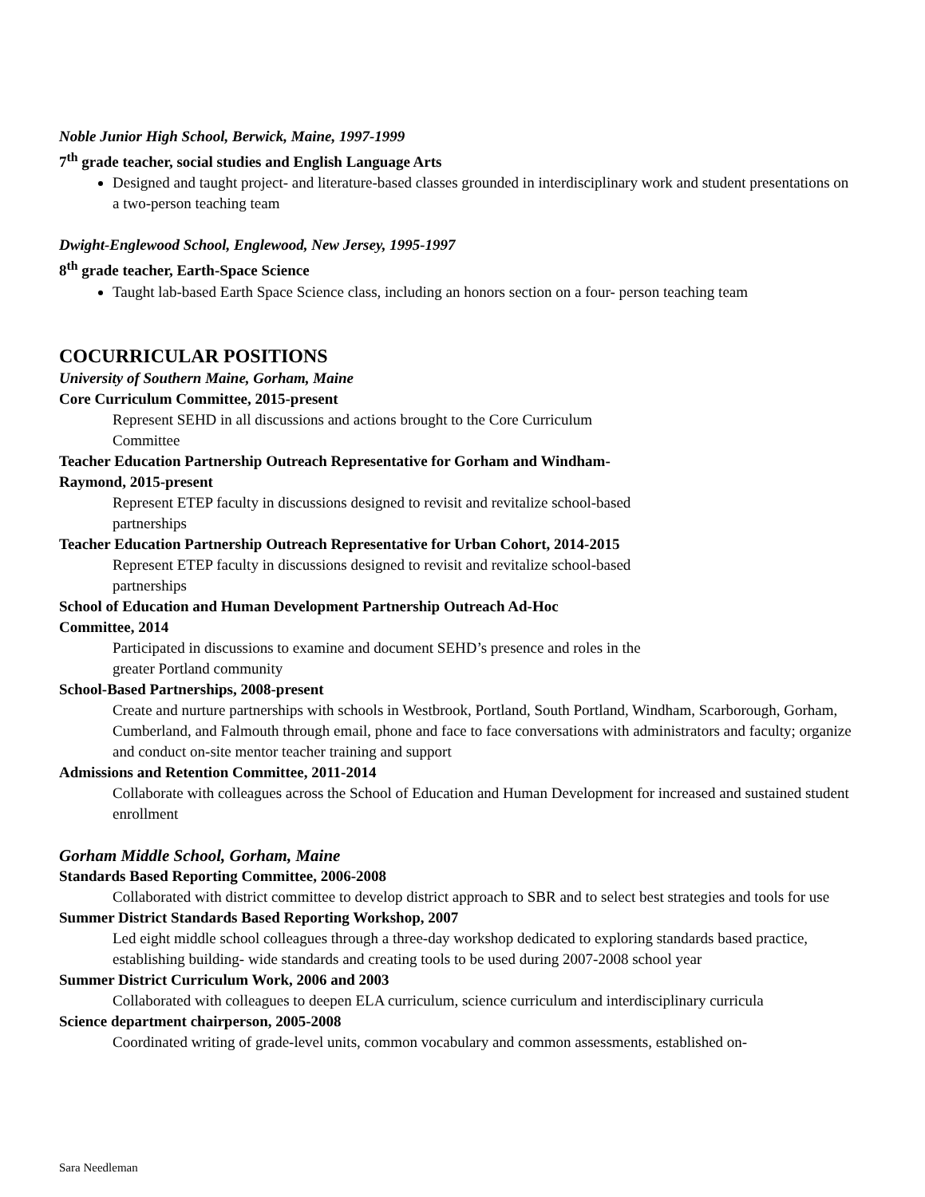Noble Junior High School, Berwick, Maine, 1997-1999
7<sup>th</sup> grade teacher, social studies and English Language Arts
Designed and taught project- and literature-based classes grounded in interdisciplinary work and student presentations on a two-person teaching team
Dwight-Englewood School, Englewood, New Jersey, 1995-1997
8<sup>th</sup> grade teacher, Earth-Space Science
Taught lab-based Earth Space Science class, including an honors section on a four- person teaching team
COCURRICULAR POSITIONS
University of Southern Maine, Gorham, Maine
Core Curriculum Committee, 2015-present
Represent SEHD in all discussions and actions brought to the Core Curriculum
Committee
Teacher Education Partnership Outreach Representative for Gorham and Windham-
Raymond, 2015-present
Represent ETEP faculty in discussions designed to revisit and revitalize school-based
partnerships
Teacher Education Partnership Outreach Representative for Urban Cohort, 2014-2015
Represent ETEP faculty in discussions designed to revisit and revitalize school-based
partnerships
School of Education and Human Development Partnership Outreach Ad-Hoc
Committee, 2014
Participated in discussions to examine and document SEHD’s presence and roles in the
greater Portland community
School-Based Partnerships, 2008-present
Create and nurture partnerships with schools in Westbrook, Portland, South Portland, Windham, Scarborough, Gorham, Cumberland, and Falmouth through email, phone and face to face conversations with administrators and faculty; organize and conduct on-site mentor teacher training and support
Admissions and Retention Committee, 2011-2014
Collaborate with colleagues across the School of Education and Human Development for increased and sustained student enrollment
Gorham Middle School, Gorham, Maine
Standards Based Reporting Committee, 2006-2008
Collaborated with district committee to develop district approach to SBR and to select best strategies and tools for use
Summer District Standards Based Reporting Workshop, 2007
Led eight middle school colleagues through a three-day workshop dedicated to exploring standards based practice, establishing building- wide standards and creating tools to be used during 2007-2008 school year
Summer District Curriculum Work, 2006 and 2003
Collaborated with colleagues to deepen ELA curriculum, science curriculum and interdisciplinary curricula
Science department chairperson, 2005-2008
Coordinated writing of grade-level units, common vocabulary and common assessments, established on-
Sara Needleman